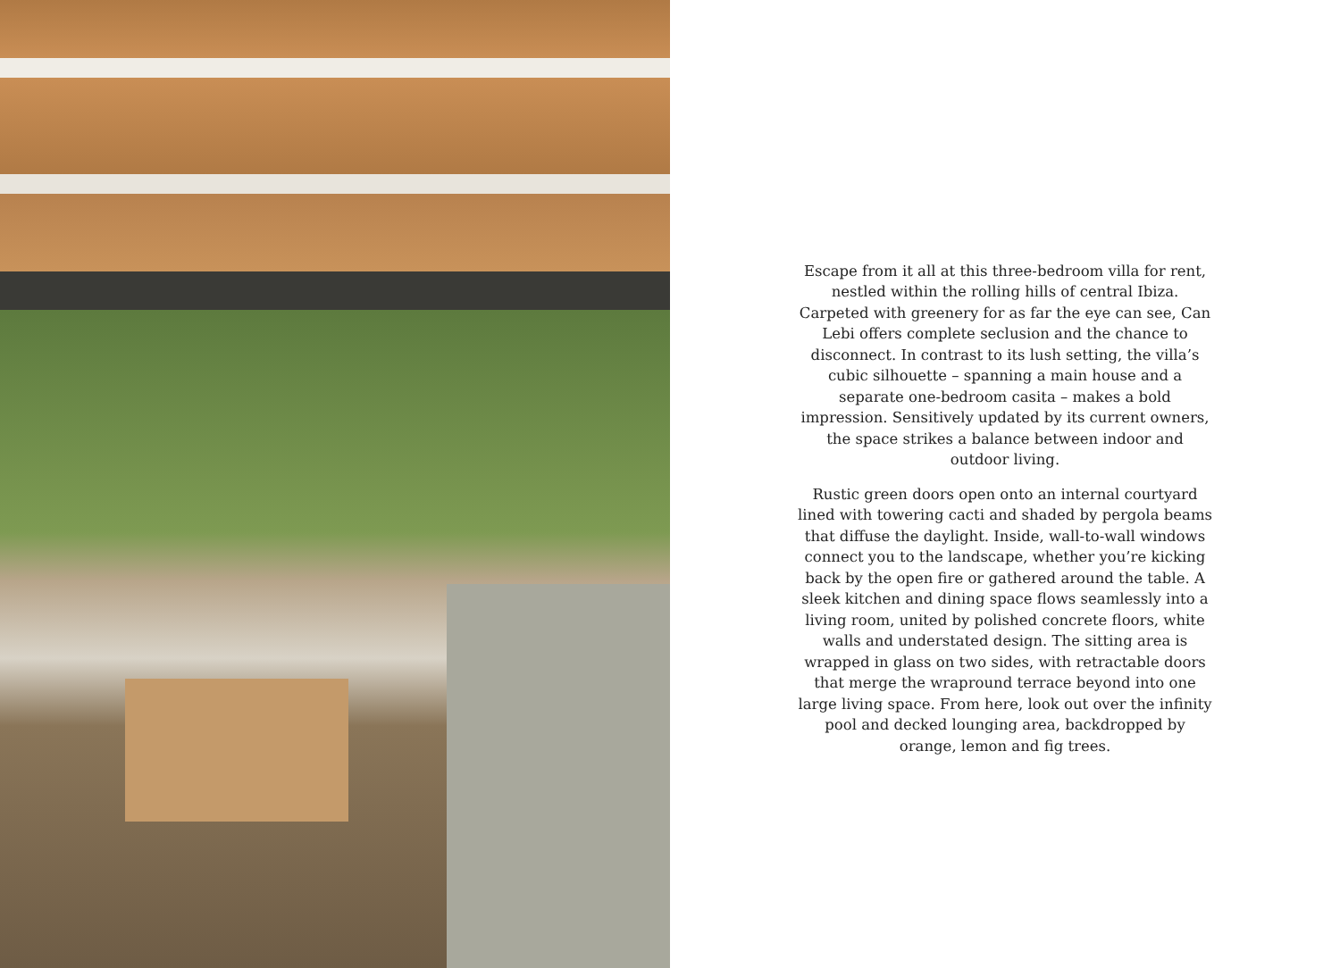Escape from it all at this three-bedroom villa for rent, nestled within the rolling hills of central Ibiza. Carpeted with greenery for as far the eye can see, Can Lebi offers complete seclusion and the chance to disconnect. In contrast to its lush setting, the villa’s cubic silhouette – spanning a main house and a separate one-bedroom casita – makes a bold impression. Sensitively updated by its current owners, the space strikes a balance between indoor and outdoor living.
Rustic green doors open onto an internal courtyard lined with towering cacti and shaded by pergola beams that diffuse the daylight. Inside, wall-to-wall windows connect you to the landscape, whether you’re kicking back by the open fire or gathered around the table. A sleek kitchen and dining space flows seamlessly into a living room, united by polished concrete floors, white walls and understated design. The sitting area is wrapped in glass on two sides, with retractable doors that merge the wrapround terrace beyond into one large living space. From here, look out over the infinity pool and decked lounging area, backdropped by orange, lemon and fig trees.